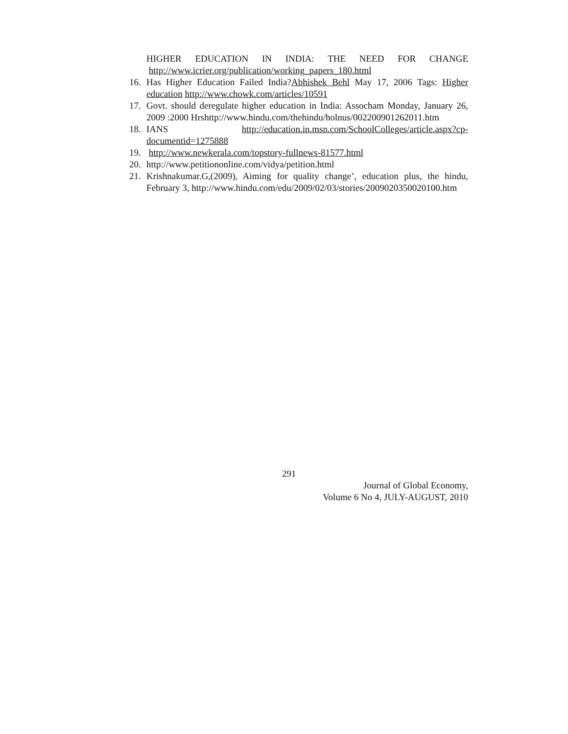HIGHER EDUCATION IN INDIA: THE NEED FOR CHANGE
http://www.icrier.org/publication/working_papers_180.html
16. Has Higher Education Failed India?Abhishek Behl May 17, 2006 Tags: Higher education http://www.chowk.com/articles/10591
17. Govt. should deregulate higher education in India: Assocham Monday, January 26, 2009 :2000 Hrshttp://www.hindu.com/thehindu/holnus/002200901262011.htm
18. IANS http://education.in.msn.com/SchoolColleges/article.aspx?cp-documentid=1275888
19. http://www.newkerala.com/topstory-fullnews-81577.html
20. http://www.petitiononline.com/vidya/petition.html
21. Krishnakumar.G,(2009), Aiming for quality change’, education plus, the hindu, February 3, http://www.hindu.com/edu/2009/02/03/stories/2009020350020100.htm
291
Journal of Global Economy,
Volume 6 No 4, JULY-AUGUST, 2010